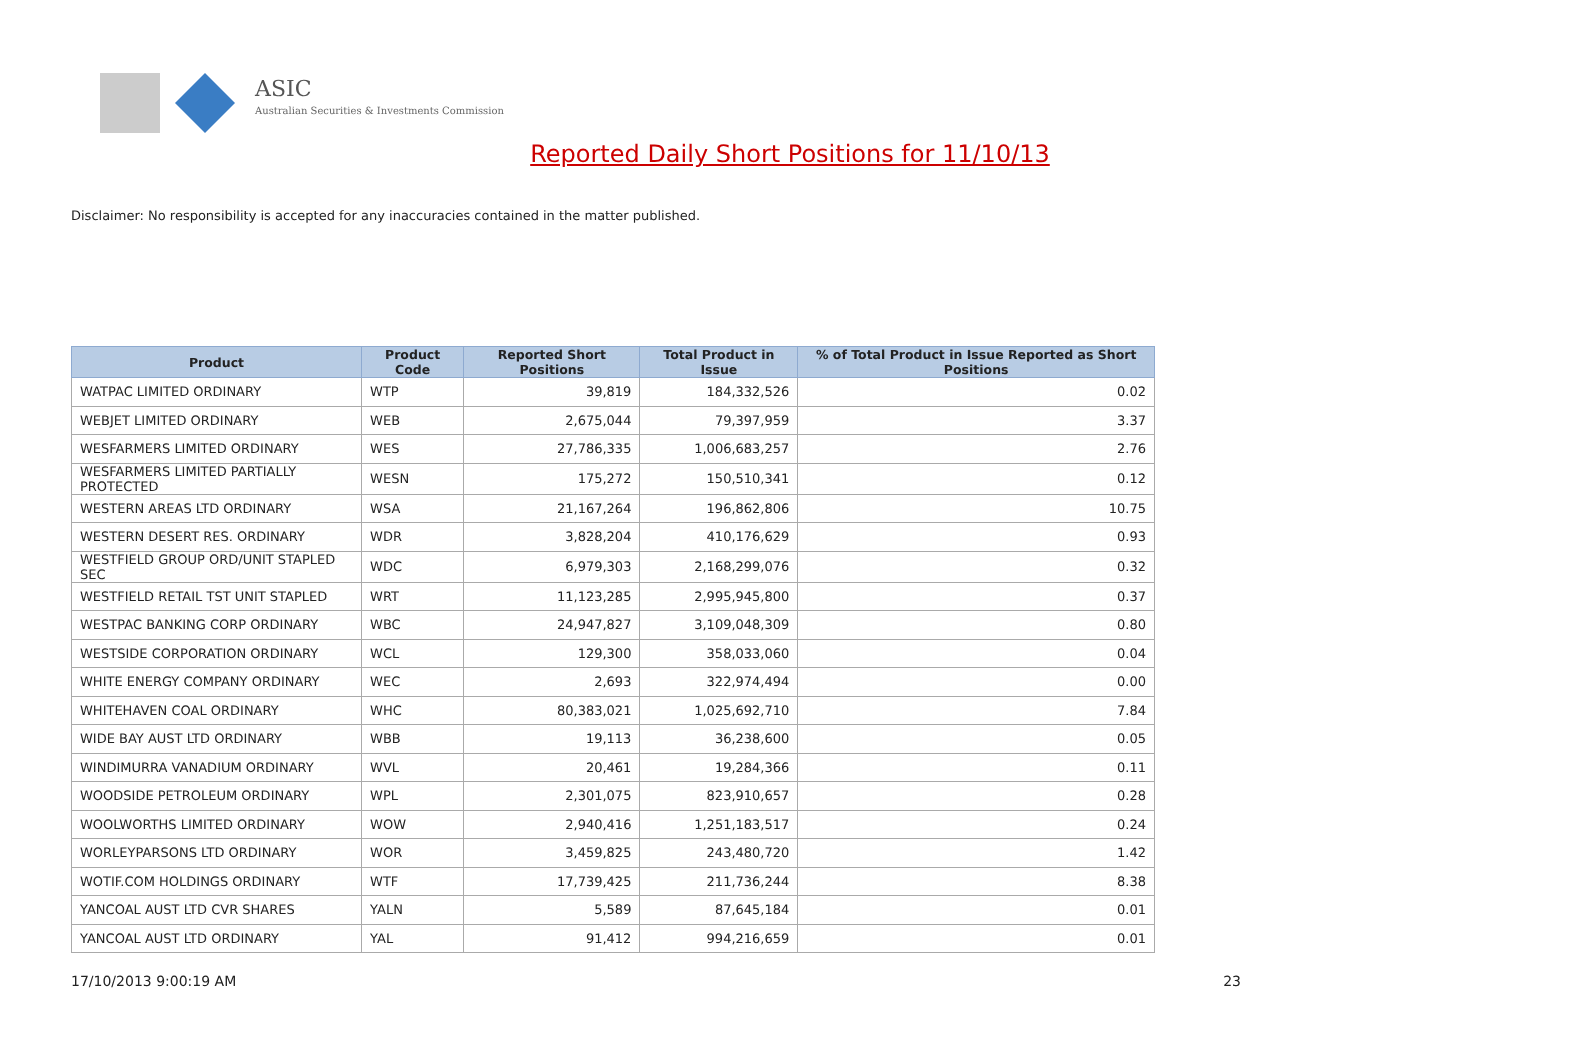ASIC
Australian Securities & Investments Commission
Reported Daily Short Positions for 11/10/13
Disclaimer: No responsibility is accepted for any inaccuracies contained in the matter published.
| Product | Product Code | Reported Short Positions | Total Product in Issue | % of Total Product in Issue Reported as Short Positions |
| --- | --- | --- | --- | --- |
| WATPAC LIMITED ORDINARY | WTP | 39,819 | 184,332,526 | 0.02 |
| WEBJET LIMITED ORDINARY | WEB | 2,675,044 | 79,397,959 | 3.37 |
| WESFARMERS LIMITED ORDINARY | WES | 27,786,335 | 1,006,683,257 | 2.76 |
| WESFARMERS LIMITED PARTIALLY PROTECTED | WESN | 175,272 | 150,510,341 | 0.12 |
| WESTERN AREAS LTD ORDINARY | WSA | 21,167,264 | 196,862,806 | 10.75 |
| WESTERN DESERT RES. ORDINARY | WDR | 3,828,204 | 410,176,629 | 0.93 |
| WESTFIELD GROUP ORD/UNIT STAPLED SEC | WDC | 6,979,303 | 2,168,299,076 | 0.32 |
| WESTFIELD RETAIL TST UNIT STAPLED | WRT | 11,123,285 | 2,995,945,800 | 0.37 |
| WESTPAC BANKING CORP ORDINARY | WBC | 24,947,827 | 3,109,048,309 | 0.80 |
| WESTSIDE CORPORATION ORDINARY | WCL | 129,300 | 358,033,060 | 0.04 |
| WHITE ENERGY COMPANY ORDINARY | WEC | 2,693 | 322,974,494 | 0.00 |
| WHITEHAVEN COAL ORDINARY | WHC | 80,383,021 | 1,025,692,710 | 7.84 |
| WIDE BAY AUST LTD ORDINARY | WBB | 19,113 | 36,238,600 | 0.05 |
| WINDIMURRA VANADIUM ORDINARY | WVL | 20,461 | 19,284,366 | 0.11 |
| WOODSIDE PETROLEUM ORDINARY | WPL | 2,301,075 | 823,910,657 | 0.28 |
| WOOLWORTHS LIMITED ORDINARY | WOW | 2,940,416 | 1,251,183,517 | 0.24 |
| WORLEYPARSONS LTD ORDINARY | WOR | 3,459,825 | 243,480,720 | 1.42 |
| WOTIF.COM HOLDINGS ORDINARY | WTF | 17,739,425 | 211,736,244 | 8.38 |
| YANCOAL AUST LTD CVR SHARES | YALN | 5,589 | 87,645,184 | 0.01 |
| YANCOAL AUST LTD ORDINARY | YAL | 91,412 | 994,216,659 | 0.01 |
17/10/2013 9:00:19 AM 23